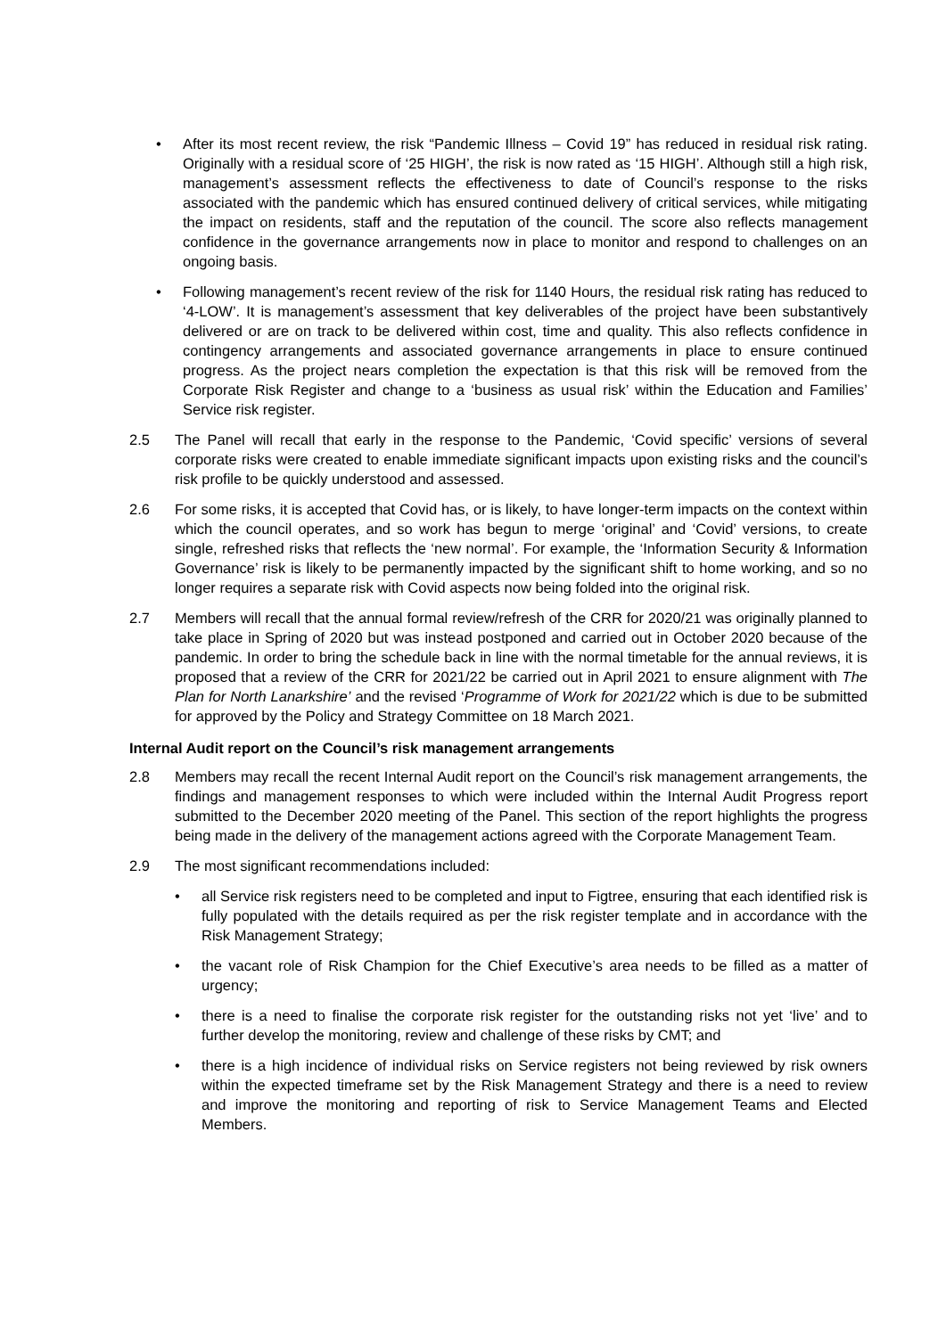• After its most recent review, the risk “Pandemic Illness – Covid 19” has reduced in residual risk rating. Originally with a residual score of ‘25 HIGH’, the risk is now rated as ‘15 HIGH’. Although still a high risk, management’s assessment reflects the effectiveness to date of Council’s response to the risks associated with the pandemic which has ensured continued delivery of critical services, while mitigating the impact on residents, staff and the reputation of the council. The score also reflects management confidence in the governance arrangements now in place to monitor and respond to challenges on an ongoing basis.
• Following management’s recent review of the risk for 1140 Hours, the residual risk rating has reduced to ‘4-LOW’. It is management’s assessment that key deliverables of the project have been substantively delivered or are on track to be delivered within cost, time and quality. This also reflects confidence in contingency arrangements and associated governance arrangements in place to ensure continued progress. As the project nears completion the expectation is that this risk will be removed from the Corporate Risk Register and change to a ‘business as usual risk’ within the Education and Families’ Service risk register.
2.5 The Panel will recall that early in the response to the Pandemic, ‘Covid specific’ versions of several corporate risks were created to enable immediate significant impacts upon existing risks and the council’s risk profile to be quickly understood and assessed.
2.6 For some risks, it is accepted that Covid has, or is likely, to have longer-term impacts on the context within which the council operates, and so work has begun to merge ‘original’ and ‘Covid’ versions, to create single, refreshed risks that reflects the ‘new normal’. For example, the ‘Information Security & Information Governance’ risk is likely to be permanently impacted by the significant shift to home working, and so no longer requires a separate risk with Covid aspects now being folded into the original risk.
2.7 Members will recall that the annual formal review/refresh of the CRR for 2020/21 was originally planned to take place in Spring of 2020 but was instead postponed and carried out in October 2020 because of the pandemic. In order to bring the schedule back in line with the normal timetable for the annual reviews, it is proposed that a review of the CRR for 2021/22 be carried out in April 2021 to ensure alignment with The Plan for North Lanarkshire’ and the revised ‘Programme of Work for 2021/22 which is due to be submitted for approved by the Policy and Strategy Committee on 18 March 2021.
Internal Audit report on the Council’s risk management arrangements
2.8 Members may recall the recent Internal Audit report on the Council’s risk management arrangements, the findings and management responses to which were included within the Internal Audit Progress report submitted to the December 2020 meeting of the Panel. This section of the report highlights the progress being made in the delivery of the management actions agreed with the Corporate Management Team.
2.9 The most significant recommendations included:
• all Service risk registers need to be completed and input to Figtree, ensuring that each identified risk is fully populated with the details required as per the risk register template and in accordance with the Risk Management Strategy;
• the vacant role of Risk Champion for the Chief Executive’s area needs to be filled as a matter of urgency;
• there is a need to finalise the corporate risk register for the outstanding risks not yet ‘live’ and to further develop the monitoring, review and challenge of these risks by CMT; and
• there is a high incidence of individual risks on Service registers not being reviewed by risk owners within the expected timeframe set by the Risk Management Strategy and there is a need to review and improve the monitoring and reporting of risk to Service Management Teams and Elected Members.